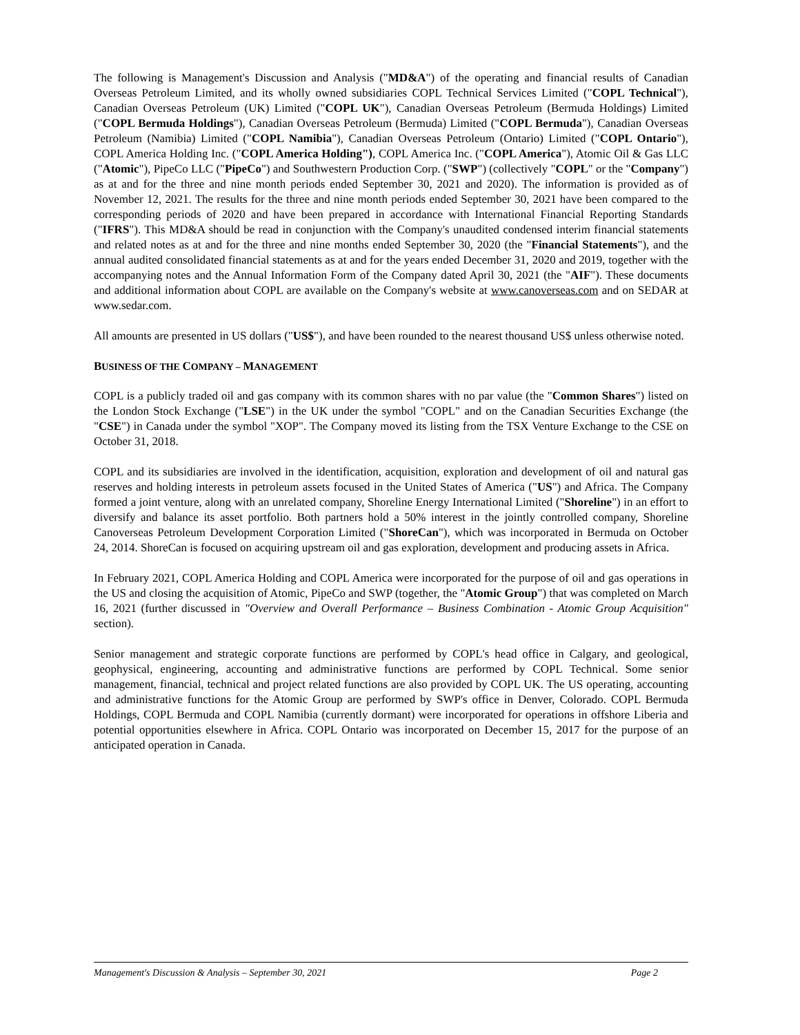The following is Management's Discussion and Analysis ("MD&A") of the operating and financial results of Canadian Overseas Petroleum Limited, and its wholly owned subsidiaries COPL Technical Services Limited ("COPL Technical"), Canadian Overseas Petroleum (UK) Limited ("COPL UK"), Canadian Overseas Petroleum (Bermuda Holdings) Limited ("COPL Bermuda Holdings"), Canadian Overseas Petroleum (Bermuda) Limited ("COPL Bermuda"), Canadian Overseas Petroleum (Namibia) Limited ("COPL Namibia"), Canadian Overseas Petroleum (Ontario) Limited ("COPL Ontario"), COPL America Holding Inc. ("COPL America Holding"), COPL America Inc. ("COPL America"), Atomic Oil & Gas LLC ("Atomic"), PipeCo LLC ("PipeCo") and Southwestern Production Corp. ("SWP") (collectively "COPL" or the "Company") as at and for the three and nine month periods ended September 30, 2021 and 2020). The information is provided as of November 12, 2021. The results for the three and nine month periods ended September 30, 2021 have been compared to the corresponding periods of 2020 and have been prepared in accordance with International Financial Reporting Standards ("IFRS"). This MD&A should be read in conjunction with the Company's unaudited condensed interim financial statements and related notes as at and for the three and nine months ended September 30, 2020 (the "Financial Statements"), and the annual audited consolidated financial statements as at and for the years ended December 31, 2020 and 2019, together with the accompanying notes and the Annual Information Form of the Company dated April 30, 2021 (the "AIF"). These documents and additional information about COPL are available on the Company's website at www.canoverseas.com and on SEDAR at www.sedar.com.
All amounts are presented in US dollars ("US$"), and have been rounded to the nearest thousand US$ unless otherwise noted.
BUSINESS OF THE COMPANY – MANAGEMENT
COPL is a publicly traded oil and gas company with its common shares with no par value (the "Common Shares") listed on the London Stock Exchange ("LSE") in the UK under the symbol "COPL" and on the Canadian Securities Exchange (the "CSE") in Canada under the symbol "XOP". The Company moved its listing from the TSX Venture Exchange to the CSE on October 31, 2018.
COPL and its subsidiaries are involved in the identification, acquisition, exploration and development of oil and natural gas reserves and holding interests in petroleum assets focused in the United States of America ("US") and Africa. The Company formed a joint venture, along with an unrelated company, Shoreline Energy International Limited ("Shoreline") in an effort to diversify and balance its asset portfolio. Both partners hold a 50% interest in the jointly controlled company, Shoreline Canoverseas Petroleum Development Corporation Limited ("ShoreCan"), which was incorporated in Bermuda on October 24, 2014. ShoreCan is focused on acquiring upstream oil and gas exploration, development and producing assets in Africa.
In February 2021, COPL America Holding and COPL America were incorporated for the purpose of oil and gas operations in the US and closing the acquisition of Atomic, PipeCo and SWP (together, the "Atomic Group") that was completed on March 16, 2021 (further discussed in "Overview and Overall Performance – Business Combination - Atomic Group Acquisition" section).
Senior management and strategic corporate functions are performed by COPL's head office in Calgary, and geological, geophysical, engineering, accounting and administrative functions are performed by COPL Technical. Some senior management, financial, technical and project related functions are also provided by COPL UK. The US operating, accounting and administrative functions for the Atomic Group are performed by SWP's office in Denver, Colorado. COPL Bermuda Holdings, COPL Bermuda and COPL Namibia (currently dormant) were incorporated for operations in offshore Liberia and potential opportunities elsewhere in Africa. COPL Ontario was incorporated on December 15, 2017 for the purpose of an anticipated operation in Canada.
Management's Discussion & Analysis – September 30, 2021 Page 2